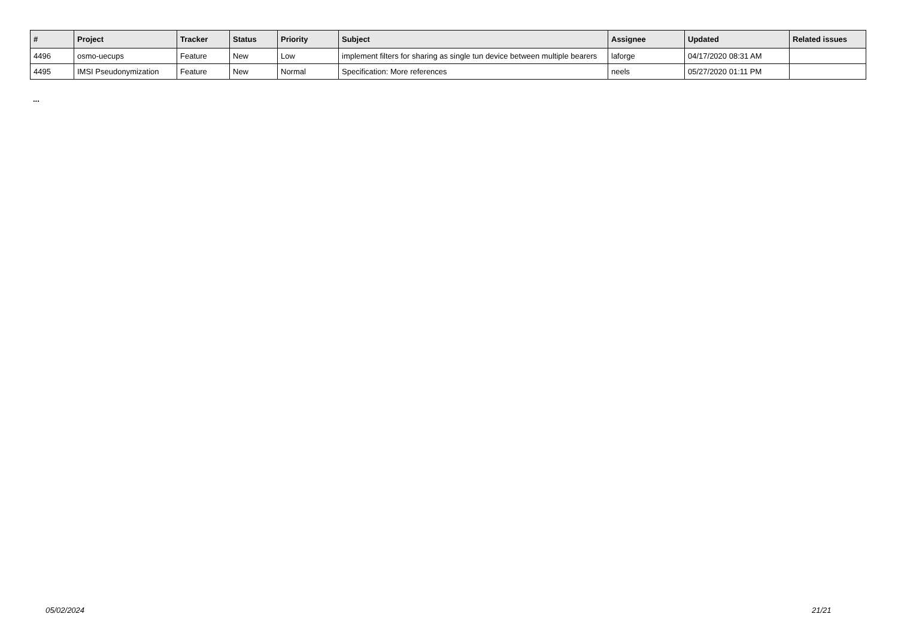| # | Project | Tracker | Status | Priority | Subject | Assignee | Updated | Related issues |
| --- | --- | --- | --- | --- | --- | --- | --- | --- |
| 4496 | osmo-uecups | Feature | New | Low | implement filters for sharing as single tun device between multiple bearers | laforge | 04/17/2020 08:31 AM | |
| 4495 | IMSI Pseudonymization | Feature | New | Normal | Specification: More references | neels | 05/27/2020 01:11 PM | |
...
05/02/2024 21/21